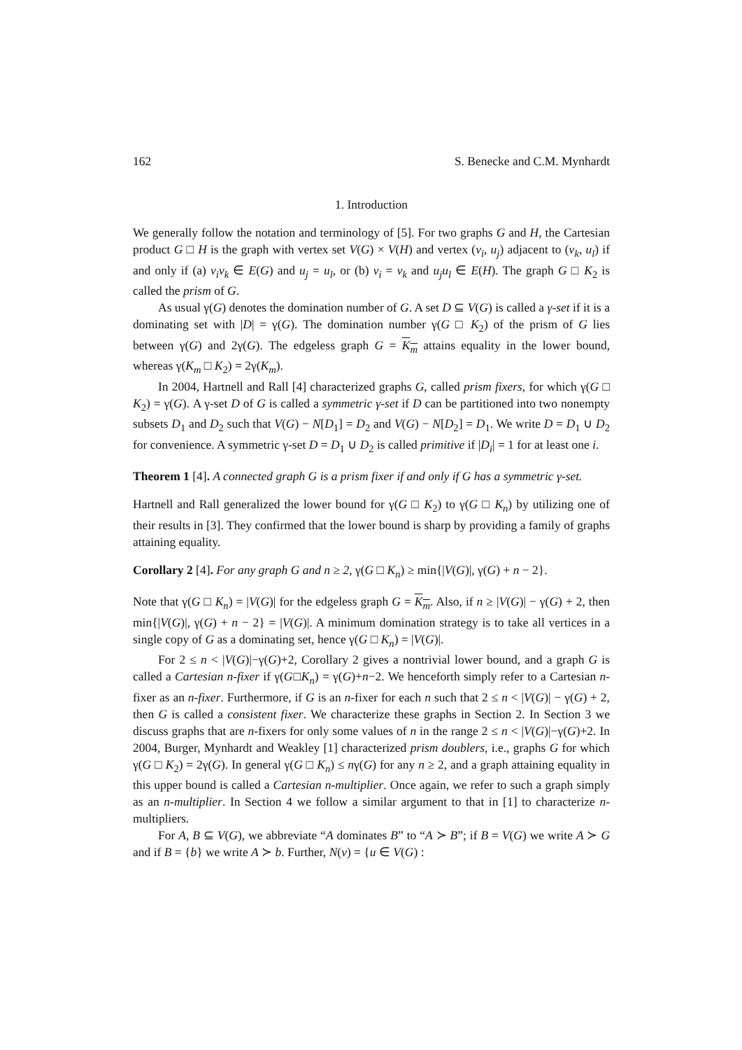162 S. Benecke and C.M. Mynhardt
1. Introduction
We generally follow the notation and terminology of [5]. For two graphs G and H, the Cartesian product G □ H is the graph with vertex set V(G) × V(H) and vertex (v<sub>i</sub>, u<sub>j</sub>) adjacent to (v<sub>k</sub>, u<sub>l</sub>) if and only if (a) v<sub>i</sub>v<sub>k</sub> ∈ E(G) and u<sub>j</sub> = u<sub>l</sub>, or (b) v<sub>i</sub> = v<sub>k</sub> and u<sub>j</sub>u<sub>l</sub> ∈ E(H). The graph G □ K<sub>2</sub> is called the prism of G.
As usual γ(G) denotes the domination number of G. A set D ⊆ V(G) is called a γ-set if it is a dominating set with |D| = γ(G). The domination number γ(G □ K<sub>2</sub>) of the prism of G lies between γ(G) and 2γ(G). The edgeless graph G = K<sub>m</sub> attains equality in the lower bound, whereas γ(K<sub>m</sub> □ K<sub>2</sub>) = 2γ(K<sub>m</sub>).
In 2004, Hartnell and Rall [4] characterized graphs G, called prism fixers, for which γ(G □ K<sub>2</sub>) = γ(G). A γ-set D of G is called a symmetric γ-set if D can be partitioned into two nonempty subsets D<sub>1</sub> and D<sub>2</sub> such that V(G) − N[D<sub>1</sub>] = D<sub>2</sub> and V(G) − N[D<sub>2</sub>] = D<sub>1</sub>. We write D = D<sub>1</sub> ∪ D<sub>2</sub> for convenience. A symmetric γ-set D = D<sub>1</sub> ∪ D<sub>2</sub> is called primitive if |D<sub>i</sub>| = 1 for at least one i.
Theorem 1 [4]. A connected graph G is a prism fixer if and only if G has a symmetric γ-set.
Hartnell and Rall generalized the lower bound for γ(G □ K<sub>2</sub>) to γ(G □ K<sub>n</sub>) by utilizing one of their results in [3]. They confirmed that the lower bound is sharp by providing a family of graphs attaining equality.
Corollary 2 [4]. For any graph G and n ≥ 2, γ(G □ K<sub>n</sub>) ≥ min{|V(G)|, γ(G) + n − 2}.
Note that γ(G □ K<sub>n</sub>) = |V(G)| for the edgeless graph G = K<sub>m</sub>. Also, if n ≥ |V(G)| − γ(G) + 2, then min{|V(G)|, γ(G) + n − 2} = |V(G)|. A minimum domination strategy is to take all vertices in a single copy of G as a dominating set, hence γ(G □ K<sub>n</sub>) = |V(G)|.
For 2 ≤ n < |V(G)|−γ(G)+2, Corollary 2 gives a nontrivial lower bound, and a graph G is called a Cartesian n-fixer if γ(G□K<sub>n</sub>) = γ(G)+n−2. We henceforth simply refer to a Cartesian n-fixer as an n-fixer. Furthermore, if G is an n-fixer for each n such that 2 ≤ n < |V(G)| − γ(G) + 2, then G is called a consistent fixer. We characterize these graphs in Section 2. In Section 3 we discuss graphs that are n-fixers for only some values of n in the range 2 ≤ n < |V(G)|−γ(G)+2. In 2004, Burger, Mynhardt and Weakley [1] characterized prism doublers, i.e., graphs G for which γ(G □ K<sub>2</sub>) = 2γ(G). In general γ(G □ K<sub>n</sub>) ≤ nγ(G) for any n ≥ 2, and a graph attaining equality in this upper bound is called a Cartesian n-multiplier. Once again, we refer to such a graph simply as an n-multiplier. In Section 4 we follow a similar argument to that in [1] to characterize n-multipliers.
For A, B ⊆ V(G), we abbreviate “A dominates B” to “A ≻ B”; if B = V(G) we write A ≻ G and if B = {b} we write A ≻ b. Further, N(v) = {u ∈ V(G) :